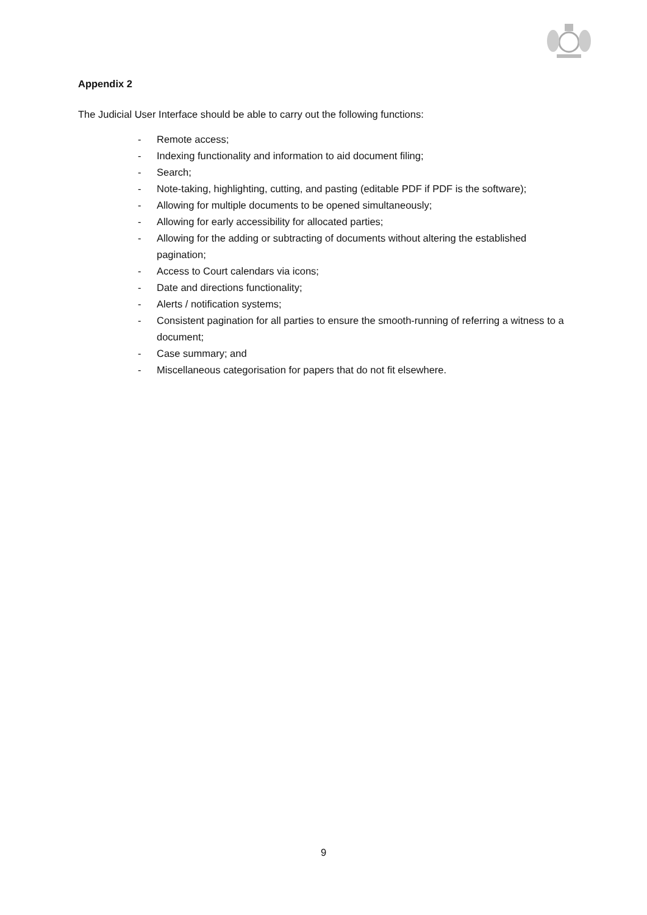Appendix 2
The Judicial User Interface should be able to carry out the following functions:
- Remote access;
- Indexing functionality and information to aid document filing;
- Search;
- Note-taking, highlighting, cutting, and pasting (editable PDF if PDF is the software);
- Allowing for multiple documents to be opened simultaneously;
- Allowing for early accessibility for allocated parties;
- Allowing for the adding or subtracting of documents without altering the established pagination;
- Access to Court calendars via icons;
- Date and directions functionality;
- Alerts / notification systems;
- Consistent pagination for all parties to ensure the smooth-running of referring a witness to a document;
- Case summary; and
- Miscellaneous categorisation for papers that do not fit elsewhere.
9